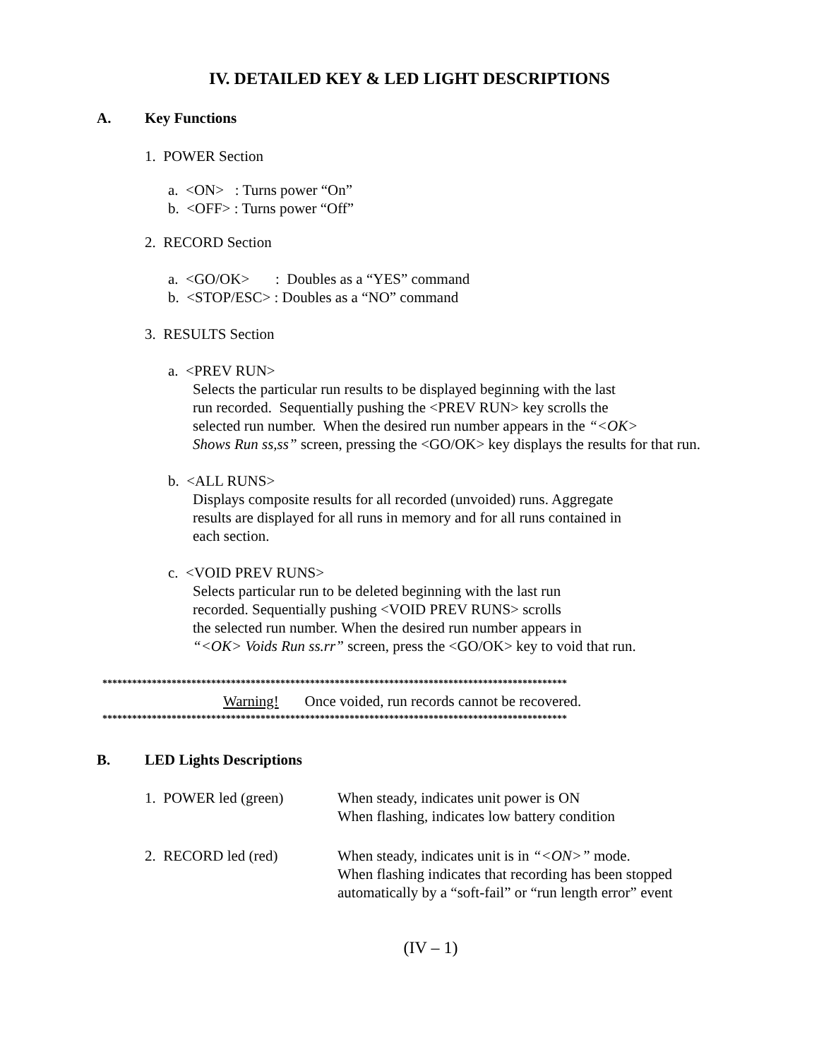IV. DETAILED KEY & LED LIGHT DESCRIPTIONS
A. Key Functions
1. POWER Section
a. <ON> : Turns power “On”
b. <OFF> : Turns power “Off”
2. RECORD Section
a. <GO/OK> : Doubles as a “YES” command
b. <STOP/ESC> : Doubles as a “NO” command
3. RESULTS Section
a. <PREV RUN>
Selects the particular run results to be displayed beginning with the last
run recorded. Sequentially pushing the <PREV RUN> key scrolls the
selected run number. When the desired run number appears in the “<OK>
Shows Run ss,ss” screen, pressing the <GO/OK> key displays the results for that run.
b. <ALL RUNS>
Displays composite results for all recorded (unvoided) runs. Aggregate
results are displayed for all runs in memory and for all runs contained in
each section.
c. <VOID PREV RUNS>
Selects particular run to be deleted beginning with the last run
recorded. Sequentially pushing <VOID PREV RUNS> scrolls
the selected run number. When the desired run number appears in
“<OK> Voids Run ss.rr” screen, press the <GO/OK> key to void that run.
**********************************************************************************************
Warning! Once voided, run records cannot be recovered.
**********************************************************************************************
B. LED Lights Descriptions
1. POWER led (green) When steady, indicates unit power is ON
When flashing, indicates low battery condition
2. RECORD led (red) When steady, indicates unit is in “<ON>” mode.
When flashing indicates that recording has been stopped
automatically by a “soft-fail” or “run length error” event
(IV – 1)